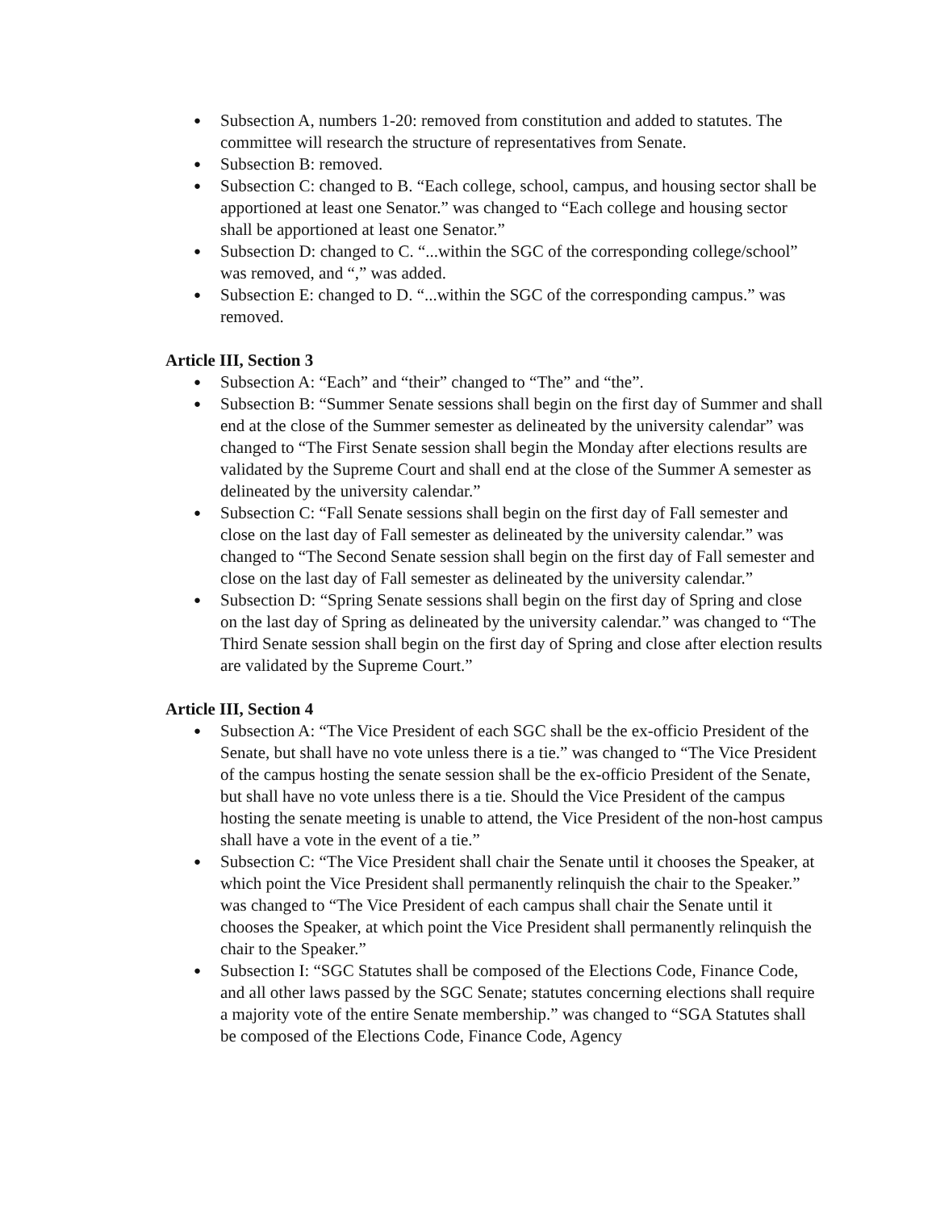● Subsection A, numbers 1-20: removed from constitution and added to statutes. The committee will research the structure of representatives from Senate.
● Subsection B: removed.
● Subsection C: changed to B. “Each college, school, campus, and housing sector shall be apportioned at least one Senator.” was changed to “Each college and housing sector shall be apportioned at least one Senator.”
● Subsection D: changed to C. “...within the SGC of the corresponding college/school” was removed, and “,” was added.
● Subsection E: changed to D. “...within the SGC of the corresponding campus.” was removed.
Article III, Section 3
● Subsection A: “Each” and “their” changed to “The” and “the”.
● Subsection B: “Summer Senate sessions shall begin on the first day of Summer and shall end at the close of the Summer semester as delineated by the university calendar” was changed to “The First Senate session shall begin the Monday after elections results are validated by the Supreme Court and shall end at the close of the Summer A semester as delineated by the university calendar.”
● Subsection C: “Fall Senate sessions shall begin on the first day of Fall semester and close on the last day of Fall semester as delineated by the university calendar.” was changed to “The Second Senate session shall begin on the first day of Fall semester and close on the last day of Fall semester as delineated by the university calendar.”
● Subsection D: “Spring Senate sessions shall begin on the first day of Spring and close on the last day of Spring as delineated by the university calendar.” was changed to “The Third Senate session shall begin on the first day of Spring and close after election results are validated by the Supreme Court.”
Article III, Section 4
● Subsection A: “The Vice President of each SGC shall be the ex-officio President of the Senate, but shall have no vote unless there is a tie.” was changed to “The Vice President of the campus hosting the senate session shall be the ex-officio President of the Senate, but shall have no vote unless there is a tie. Should the Vice President of the campus hosting the senate meeting is unable to attend, the Vice President of the non-host campus shall have a vote in the event of a tie.”
● Subsection C: “The Vice President shall chair the Senate until it chooses the Speaker, at which point the Vice President shall permanently relinquish the chair to the Speaker.” was changed to “The Vice President of each campus shall chair the Senate until it chooses the Speaker, at which point the Vice President shall permanently relinquish the chair to the Speaker.”
● Subsection I: “SGC Statutes shall be composed of the Elections Code, Finance Code, and all other laws passed by the SGC Senate; statutes concerning elections shall require a majority vote of the entire Senate membership.” was changed to “SGA Statutes shall be composed of the Elections Code, Finance Code, Agency